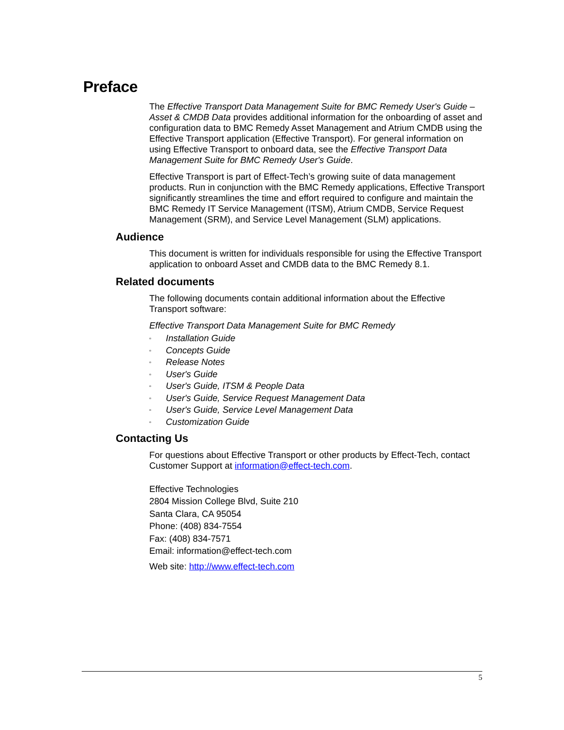Preface
The Effective Transport Data Management Suite for BMC Remedy User's Guide – Asset & CMDB Data provides additional information for the onboarding of asset and configuration data to BMC Remedy Asset Management and Atrium CMDB using the Effective Transport application (Effective Transport). For general information on using Effective Transport to onboard data, see the Effective Transport Data Management Suite for BMC Remedy User's Guide.
Effective Transport is part of Effect-Tech’s growing suite of data management products. Run in conjunction with the BMC Remedy applications, Effective Transport significantly streamlines the time and effort required to configure and maintain the BMC Remedy IT Service Management (ITSM), Atrium CMDB, Service Request Management (SRM), and Service Level Management (SLM) applications.
Audience
This document is written for individuals responsible for using the Effective Transport application to onboard Asset and CMDB data to the BMC Remedy 8.1.
Related documents
The following documents contain additional information about the Effective Transport software:
Effective Transport Data Management Suite for BMC Remedy
▫ Installation Guide
▫ Concepts Guide
▫ Release Notes
▫ User's Guide
▫ User's Guide, ITSM & People Data
▫ User's Guide, Service Request Management Data
▫ User's Guide, Service Level Management Data
▫ Customization Guide
Contacting Us
For questions about Effective Transport or other products by Effect-Tech, contact Customer Support at information@effect-tech.com.
Effective Technologies
2804 Mission College Blvd, Suite 210
Santa Clara, CA 95054
Phone: (408) 834-7554
Fax: (408) 834-7571
Email: information@effect-tech.com
Web site: http://www.effect-tech.com
5